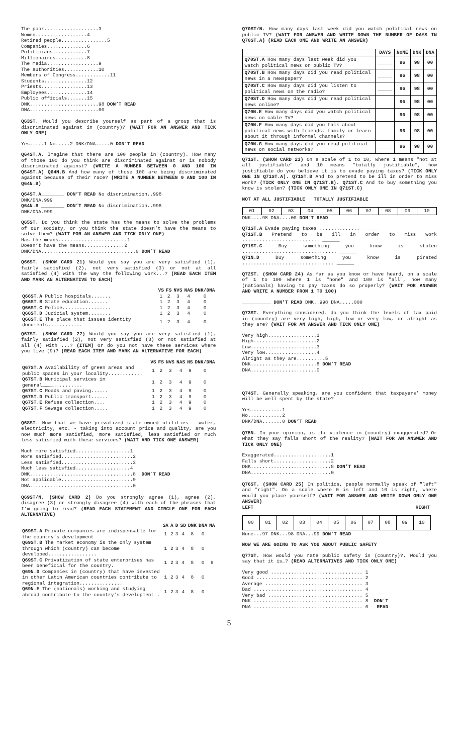The poor...................3 Women..................4 Retired people................5 Companies..............6 Politicians............7 Millionaires...........8 The media..................9 The authorities............10 Members of Congress............11 Students...............12 Priests................13 Employees..............14 Public officials.......15 DNK........................98 DON’T READ DNA........................00
Q63ST. Would you describe yourself as part of a group that is discriminated against in (country)? (WAIT FOR AN ANSWER AND TICK ONLY ONE)
Yes.....1 No.....2 DNK/DNA.....0 DON´T READ
Q64ST.A. Imagine that there are 100 people in (country). How many of those 100 do you think are discriminated against or is nobody discriminated against? (WRITE A NUMBER BETWEEN 0 AND 100 IN Q64ST.A) Q64N.B And how many of those 100 are being discriminated against because of their race? (WRITE A NUMBER BETWEEN 0 AND 100 IN Q64N.B)
Q64ST.A________ DON’T READ No discrimination..998
DNK/DNA.999
Q64N.B ________ DON’T READ No discrimination..998
DNK/DNA.999
Q65ST. Do you think the state has the means to solve the problems of our society, or you think the state doesn’t have the means to solve them? (WAIT FOR AN ANSWER AND TICK ONLY ONE)
Has the means........................1
Doesn’t have the means..............2
DNK/DNA.................................0 DON´T READ
Q66ST. (SHOW CARD 21) Would you say you are very satisfied (1), fairly satisfied (2), not very satisfied (3) or not at all satisfied (4) with the way the following work...? (READ EACH ITEM AND MARK AN ALTERNATIVE TO EACH)
| | VS | FS | NVS | NAS | DNK/DNA |
| --- | --- | --- | --- | --- | --- |
| Q66ST.A Public hospitals....... | 1 | 2 | 3 | 4 | 0 |
| Q66ST.B State education....... | 1 | 2 | 3 | 4 | 0 |
| Q66ST.C Police................. | 1 | 2 | 3 | 4 | 0 |
| Q66ST.D Judicial system........ | 1 | 2 | 3 | 4 | 0 |
| Q66ST.E The place that issues identity documents............ | 1 | 2 | 3 | 4 | 0 |
Q67ST. (SHOW CARD 22) Would you say you are very satisfied (1), fairly satisfied (2), not very satisfied (3) or not satisfied at all (4) with ...? (ITEM) Or do you not have these services where you live (9)? (READ EACH ITEM AND MARK AN ALTERNATIVE FOR EACH)
| | VS | FS | NVS | NAS | NS | DNK/DNA |
| --- | --- | --- | --- | --- | --- | --- |
| Q67ST.A Availability of green areas and public spaces in your locality............ | 1 | 2 | 3 | 4 | 9 | 0 |
| Q67ST.B Municipal services in general………….......... | 1 | 2 | 3 | 4 | 9 | 0 |
| Q67ST.C Roads and paving...... | 1 | 2 | 3 | 4 | 9 | 0 |
| Q67ST.D Public transport...... | 1 | 2 | 3 | 4 | 9 | 0 |
| Q67ST.E Refuse collection.... | 1 | 2 | 3 | 4 | 9 | 0 |
| Q67ST.F Sewage collection..... | 1 | 2 | 3 | 4 | 9 | 0 |
Q68ST. Now that we have privatized state-owned utilities - water, electricity, etc. - taking into account price and quality, are you now much more satisfied, more satisfied, less satisfied or much less satisfied with these services? (WAIT AND TICK ONE ANSWER)
Much more satisfied...................1 More satisfied.........................2 Less satisfied.........................3 Much less satisfied...................4 DNK....................................8 DON´T READ Not applicable.........................9 DNA....................................0
Q69ST/N. (SHOW CARD 2) Do you strongly agree (1), agree (2), disagree (3) or strongly disagree (4) with each of the phrases that I’m going to read? (READ EACH STATEMENT AND CIRCLE ONE FOR EACH ALTERNATIVE)
| | SA | A | D | SD | DNK | DNA | NA |
| --- | --- | --- | --- | --- | --- | --- | --- |
| Q69ST.A Private companies are indispensable for the country’s development | 1 | 2 | 3 | 4 | 8 | 0 | |
| Q69ST.B The market economy is the only system through which (country) can become developed................. | 1 | 2 | 3 | 4 | 8 | 0 | |
| Q69ST.C Privatization of state enterprises has been beneficial for the country. | 1 | 2 | 3 | 4 | 8 | 0 | 9 |
| Q69N.D Companies in (country) that have invested in other Latin American countries contribute to regional integration............... | 1 | 2 | 3 | 4 | 8 | 0 | |
| Q69N.E The (nationals) working and studying abroad contribute to the country’s development . | 1 | 2 | 3 | 4 | 8 | 0 | |
Q70ST/N. How many days last week did you watch political news on public TV? (WAIT FOR ANSWER AND WRITE DOWN THE NUMBER OF DAYS IN Q70ST.A) (READ EACH ONE AND WRITE AN ANSWER)
| | DAYS | NONE | DNK | DNA |
| --- | --- | --- | --- | --- |
| Q70ST.A How many days last week did you watch political news on public TV? | _____ | 96 | 98 | 00 |
| Q70ST.B How many days did you read political news in a newspaper? | _____ | 96 | 98 | 00 |
| Q70ST.C How many days did you listen to political news on the radio? | _____ | 96 | 98 | 00 |
| Q70ST.D How many days did you read political news online? | | 96 | 98 | 00 |
| Q70N.E How many days did you watch political news on cable TV? | | 96 | 98 | 00 |
| Q70N.F How many days did you talk about political news with friends, family or learn about it through informal channels? | | 96 | 98 | 00 |
| Q70N.G How many days did you read political news on social networks? | _____ | 96 | 98 | 00 |
Q71ST. (SHOW CARD 23) On a scale of 1 to 10, where 1 means "not at all justifiable" and 10 means "totally justifiable", how justifiable do you believe it is to evade paying taxes? (TICK ONLY ONE IN Q71ST.A). Q71ST.B And to pretend to be ill in order to miss work? (TICK ONLY ONE IN Q71ST.B). Q71ST.C And to buy something you know is stolen? (TICK ONLY ONE IN Q71ST.C)
NOT AT ALL JUSTIFIABLE TOTALLY JUSTIFIABLE
| 01 | 02 | 03 | 04 | 05 | 06 | 07 | 08 | 09 | 10 |
DNK....98 DNA....00 DON´T READ
Q71ST.A Evade paying taxes .............. ______
Q71ST.B Pretend to be ill in order to miss work ........................... ______
Q71ST.C Buy something you know is stolen ................................. ______
Q71N.D Buy something you know is pirated ................................ ______
Q72ST. (SHOW CARD 24) As far as you know or have heard, on a scale of 1 to 100 where 1 is "none" and 100 is "all", how many (nationals) having to pay taxes do so properly? (WAIT FOR ANSWER AND WRITE A NUMBER FROM 1 TO 100)
__________ DON’T READ DNK..998 DNA.....000
Q73ST. Everything considered, do you think the levels of tax paid in (country) are very high, high, low or very low, or alright as they are? (WAIT FOR AN ANSWER AND TICK ONLY ONE)
Very high.................1 High......................2 Low.......................3 Very low..................4 Alright as they are..........5 DNK.......................8 DON’T READ DNA.......................0
Q74ST. Generally speaking, are you confident that taxpayers’ money will be well spent by the state?
Yes...........1 No............2 DNK/DNA.......0 DON’T READ
Q75N. In your opinion, is the violence in (country) exaggerated? Or what they say falls short of the reality? (WAIT FOR AN ANSWER AND TICK ONLY ONE)
Exaggerated....................1 Falls short....................2 DNK............................8 DON’T READ DNA............................0
Q76ST. (SHOW CARD 25) In politics, people normally speak of "left" and "right". On a scale where 0 is left and 10 is right, where would you place yourself? (WAIT FOR ANSWER AND WRITE DOWN ONLY ONE ANSWER)
LEFT RIGHT
| 00 | 01 | 02 | 03 | 04 | 05 | 06 | 07 | 08 | 09 | 10 |
None...97 DNK...98 DNA...99 DON’T READ
NOW WE ARE GOING TO ASK YOU ABOUT PUBLIC SAFETY
Q77ST. How would you rate public safety in (country)?. Would you say that it is…? (READ ALTERNATIVES AND TICK ONLY ONE)
Very good ................................ 1 Good ..................................... 2 Average .................................. 3 Bad ...................................... 4 Very bad ................................. 5 DNK ...................................... 8 DON´T DNA ...................................... 0 READ
5